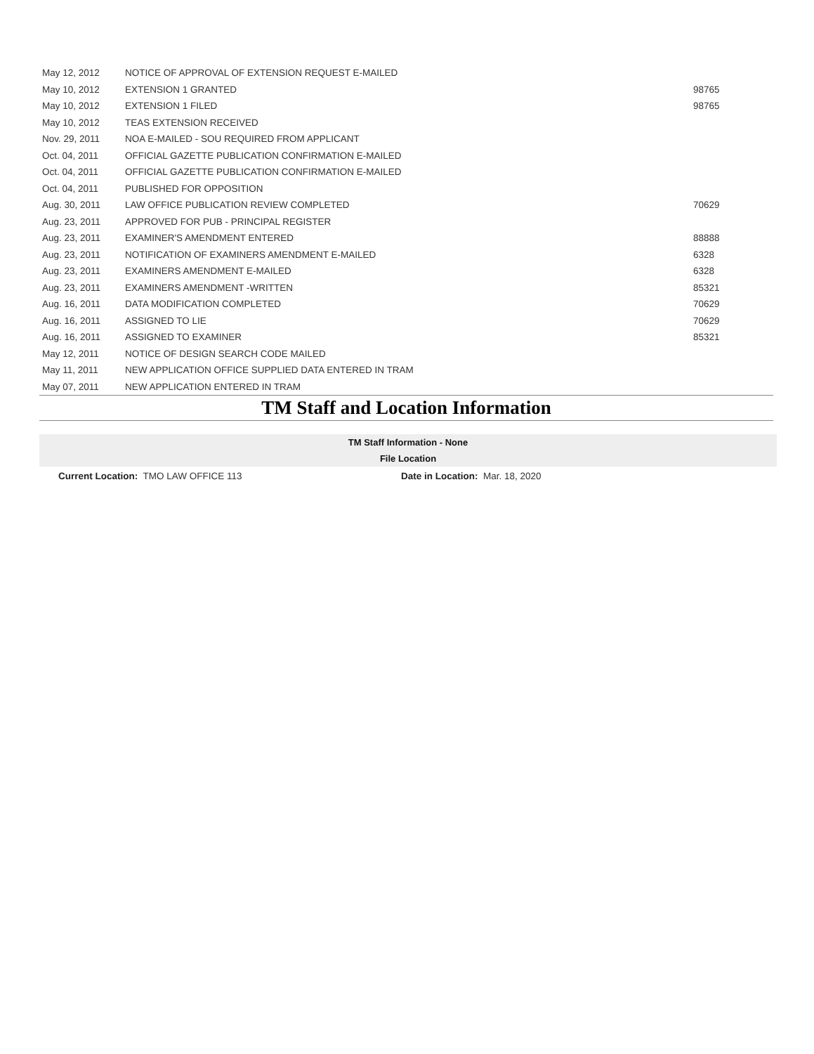| May 12, 2012 | NOTICE OF APPROVAL OF EXTENSION REQUEST E-MAILED | |
| May 10, 2012 | EXTENSION 1 GRANTED | 98765 |
| May 10, 2012 | EXTENSION 1 FILED | 98765 |
| May 10, 2012 | TEAS EXTENSION RECEIVED | |
| Nov. 29, 2011 | NOA E-MAILED - SOU REQUIRED FROM APPLICANT | |
| Oct. 04, 2011 | OFFICIAL GAZETTE PUBLICATION CONFIRMATION E-MAILED | |
| Oct. 04, 2011 | OFFICIAL GAZETTE PUBLICATION CONFIRMATION E-MAILED | |
| Oct. 04, 2011 | PUBLISHED FOR OPPOSITION | |
| Aug. 30, 2011 | LAW OFFICE PUBLICATION REVIEW COMPLETED | 70629 |
| Aug. 23, 2011 | APPROVED FOR PUB - PRINCIPAL REGISTER | |
| Aug. 23, 2011 | EXAMINER'S AMENDMENT ENTERED | 88888 |
| Aug. 23, 2011 | NOTIFICATION OF EXAMINERS AMENDMENT E-MAILED | 6328 |
| Aug. 23, 2011 | EXAMINERS AMENDMENT E-MAILED | 6328 |
| Aug. 23, 2011 | EXAMINERS AMENDMENT -WRITTEN | 85321 |
| Aug. 16, 2011 | DATA MODIFICATION COMPLETED | 70629 |
| Aug. 16, 2011 | ASSIGNED TO LIE | 70629 |
| Aug. 16, 2011 | ASSIGNED TO EXAMINER | 85321 |
| May 12, 2011 | NOTICE OF DESIGN SEARCH CODE MAILED | |
| May 11, 2011 | NEW APPLICATION OFFICE SUPPLIED DATA ENTERED IN TRAM | |
| May 07, 2011 | NEW APPLICATION ENTERED IN TRAM | |
TM Staff and Location Information
TM Staff Information - None
File Location
Current Location: TMO LAW OFFICE 113 Date in Location: Mar. 18, 2020